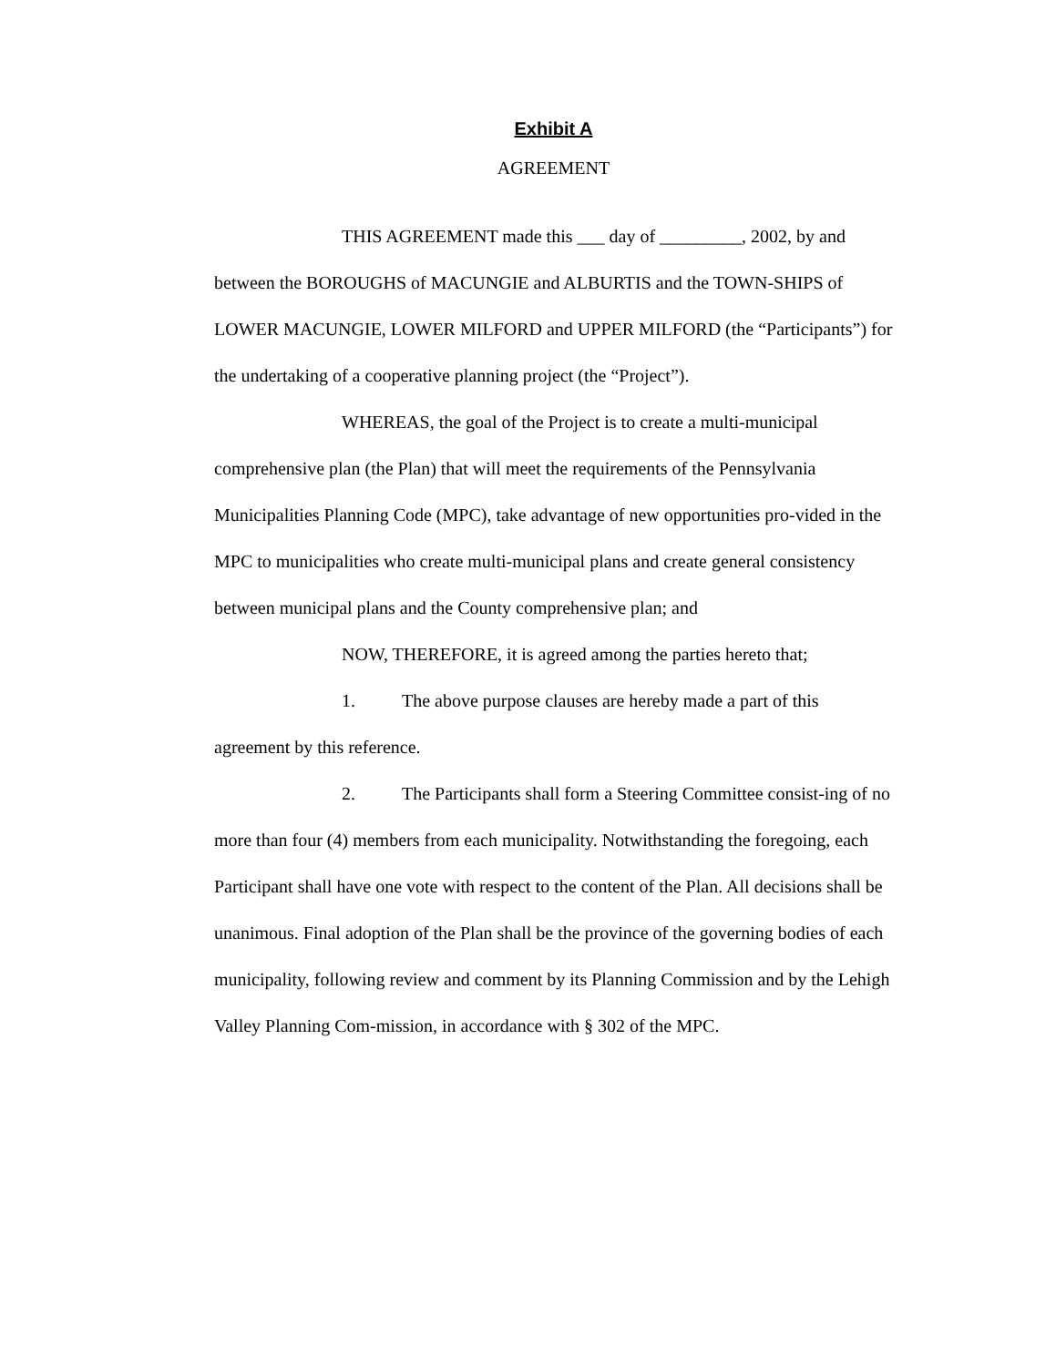Exhibit A
AGREEMENT
THIS AGREEMENT made this ___ day of _________, 2002, by and between the BOROUGHS of MACUNGIE and ALBURTIS and the TOWN-SHIPS of LOWER MACUNGIE, LOWER MILFORD and UPPER MILFORD (the “Participants”) for the undertaking of a cooperative planning project (the “Project”).
WHEREAS, the goal of the Project is to create a multi-municipal comprehensive plan (the Plan) that will meet the requirements of the Pennsylvania Municipalities Planning Code (MPC), take advantage of new opportunities pro-vided in the MPC to municipalities who create multi-municipal plans and create general consistency between municipal plans and the County comprehensive plan; and
NOW, THEREFORE, it is agreed among the parties hereto that;
1. The above purpose clauses are hereby made a part of this agreement by this reference.
2. The Participants shall form a Steering Committee consist-ing of no more than four (4) members from each municipality. Notwithstanding the foregoing, each Participant shall have one vote with respect to the content of the Plan. All decisions shall be unanimous. Final adoption of the Plan shall be the province of the governing bodies of each municipality, following review and comment by its Planning Commission and by the Lehigh Valley Planning Com-mission, in accordance with § 302 of the MPC.